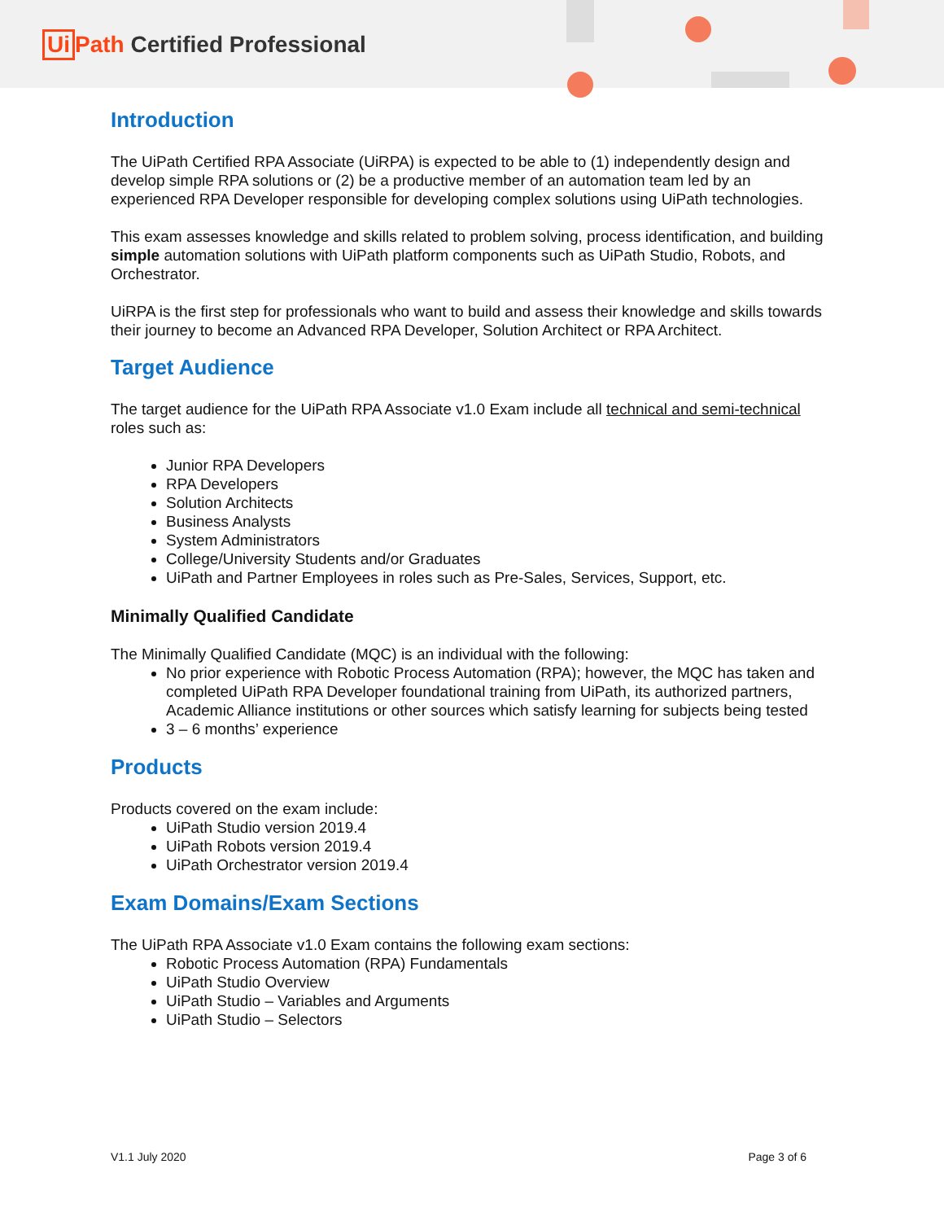Ui Path Certified Professional
Introduction
The UiPath Certified RPA Associate (UiRPA) is expected to be able to (1) independently design and develop simple RPA solutions or (2) be a productive member of an automation team led by an experienced RPA Developer responsible for developing complex solutions using UiPath technologies.
This exam assesses knowledge and skills related to problem solving, process identification, and building simple automation solutions with UiPath platform components such as UiPath Studio, Robots, and Orchestrator.
UiRPA is the first step for professionals who want to build and assess their knowledge and skills towards their journey to become an Advanced RPA Developer, Solution Architect or RPA Architect.
Target Audience
The target audience for the UiPath RPA Associate v1.0 Exam include all technical and semi-technical roles such as:
Junior RPA Developers
RPA Developers
Solution Architects
Business Analysts
System Administrators
College/University Students and/or Graduates
UiPath and Partner Employees in roles such as Pre-Sales, Services, Support, etc.
Minimally Qualified Candidate
The Minimally Qualified Candidate (MQC) is an individual with the following:
No prior experience with Robotic Process Automation (RPA); however, the MQC has taken and completed UiPath RPA Developer foundational training from UiPath, its authorized partners, Academic Alliance institutions or other sources which satisfy learning for subjects being tested
3 – 6 months’ experience
Products
Products covered on the exam include:
UiPath Studio version 2019.4
UiPath Robots version 2019.4
UiPath Orchestrator version 2019.4
Exam Domains/Exam Sections
The UiPath RPA Associate v1.0 Exam contains the following exam sections:
Robotic Process Automation (RPA) Fundamentals
UiPath Studio Overview
UiPath Studio – Variables and Arguments
UiPath Studio – Selectors
V1.1 July 2020 Page 3 of 6